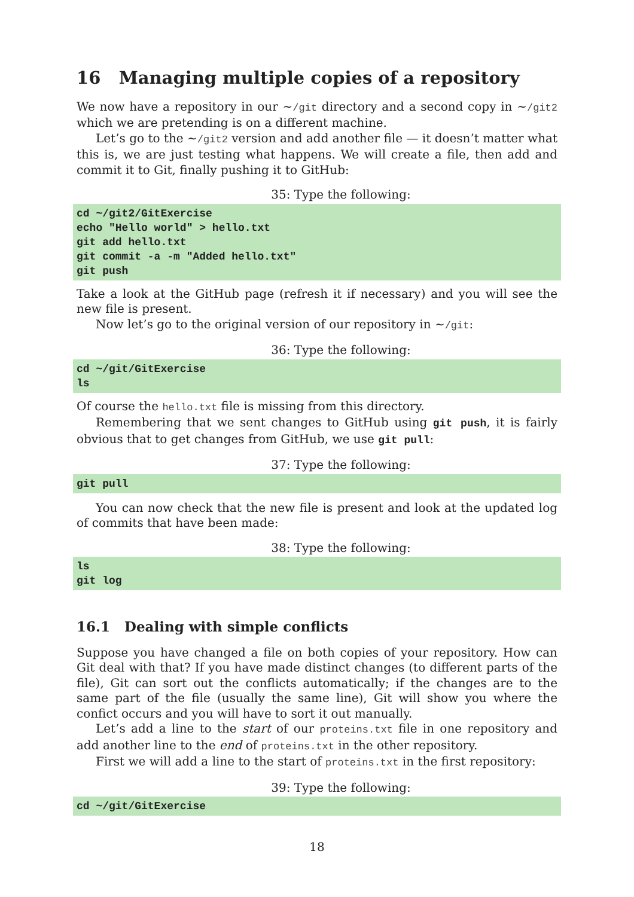16 Managing multiple copies of a repository
We now have a repository in our ∼/git directory and a second copy in ∼/git2 which we are pretending is on a different machine.
Let’s go to the ∼/git2 version and add another file — it doesn’t matter what this is, we are just testing what happens. We will create a file, then add and commit it to Git, finally pushing it to GitHub:
35: Type the following:
cd ~/git2/GitExercise
echo "Hello world" > hello.txt
git add hello.txt
git commit -a -m "Added hello.txt"
git push
Take a look at the GitHub page (refresh it if necessary) and you will see the new file is present.
Now let’s go to the original version of our repository in ∼/git:
36: Type the following:
cd ~/git/GitExercise
ls
Of course the hello.txt file is missing from this directory.
Remembering that we sent changes to GitHub using git push, it is fairly obvious that to get changes from GitHub, we use git pull:
37: Type the following:
git pull
You can now check that the new file is present and look at the updated log of commits that have been made:
38: Type the following:
ls
git log
16.1 Dealing with simple conflicts
Suppose you have changed a file on both copies of your repository. How can Git deal with that? If you have made distinct changes (to different parts of the file), Git can sort out the conflicts automatically; if the changes are to the same part of the file (usually the same line), Git will show you where the confict occurs and you will have to sort it out manually.
Let’s add a line to the start of our proteins.txt file in one repository and add another line to the end of proteins.txt in the other repository.
First we will add a line to the start of proteins.txt in the first repository:
39: Type the following:
cd ~/git/GitExercise
18